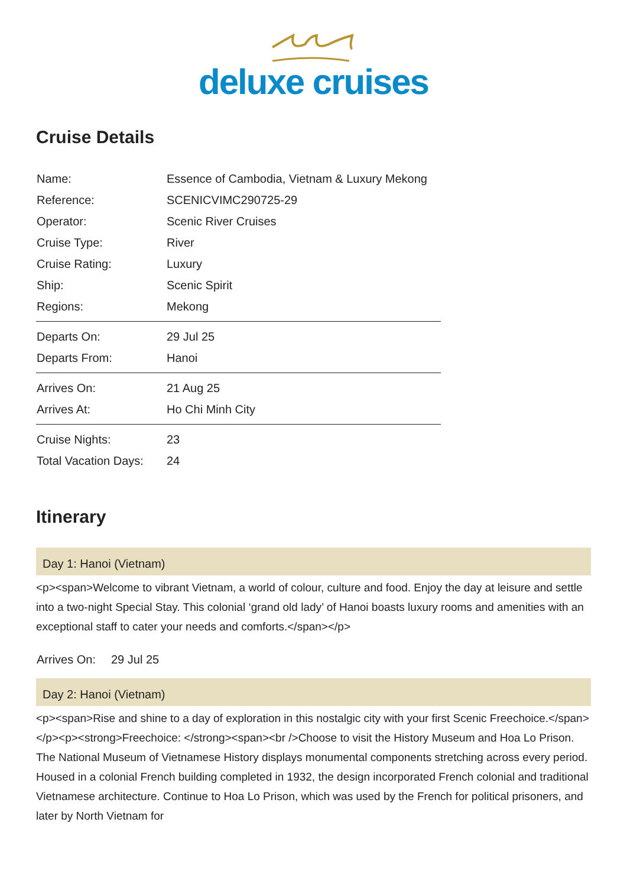deluxe cruises
Cruise Details
| Name: | Essence of Cambodia, Vietnam & Luxury Mekong |
| Reference: | SCENICVIMC290725-29 |
| Operator: | Scenic River Cruises |
| Cruise Type: | River |
| Cruise Rating: | Luxury |
| Ship: | Scenic Spirit |
| Regions: | Mekong |
| Departs On: | 29 Jul 25 |
| Departs From: | Hanoi |
| Arrives On: | 21 Aug 25 |
| Arrives At: | Ho Chi Minh City |
| Cruise Nights: | 23 |
| Total Vacation Days: | 24 |
Itinerary
Day 1: Hanoi (Vietnam)
<p><span>Welcome to vibrant Vietnam, a world of colour, culture and food. Enjoy the day at leisure and settle into a two-night Special Stay. This colonial ‘grand old lady’ of Hanoi boasts luxury rooms and amenities with an exceptional staff to cater your needs and comforts.</span></p>
Arrives On: 29 Jul 25
Day 2: Hanoi (Vietnam)
<p><span>Rise and shine to a day of exploration in this nostalgic city with your first Scenic Freechoice.</span></p><p><strong>Freechoice: </strong><span><br />Choose to visit the History Museum and Hoa Lo Prison. The National Museum of Vietnamese History displays monumental components stretching across every period. Housed in a colonial French building completed in 1932, the design incorporated French colonial and traditional Vietnamese architecture. Continue to Hoa Lo Prison, which was used by the French for political prisoners, and later by North Vietnam for